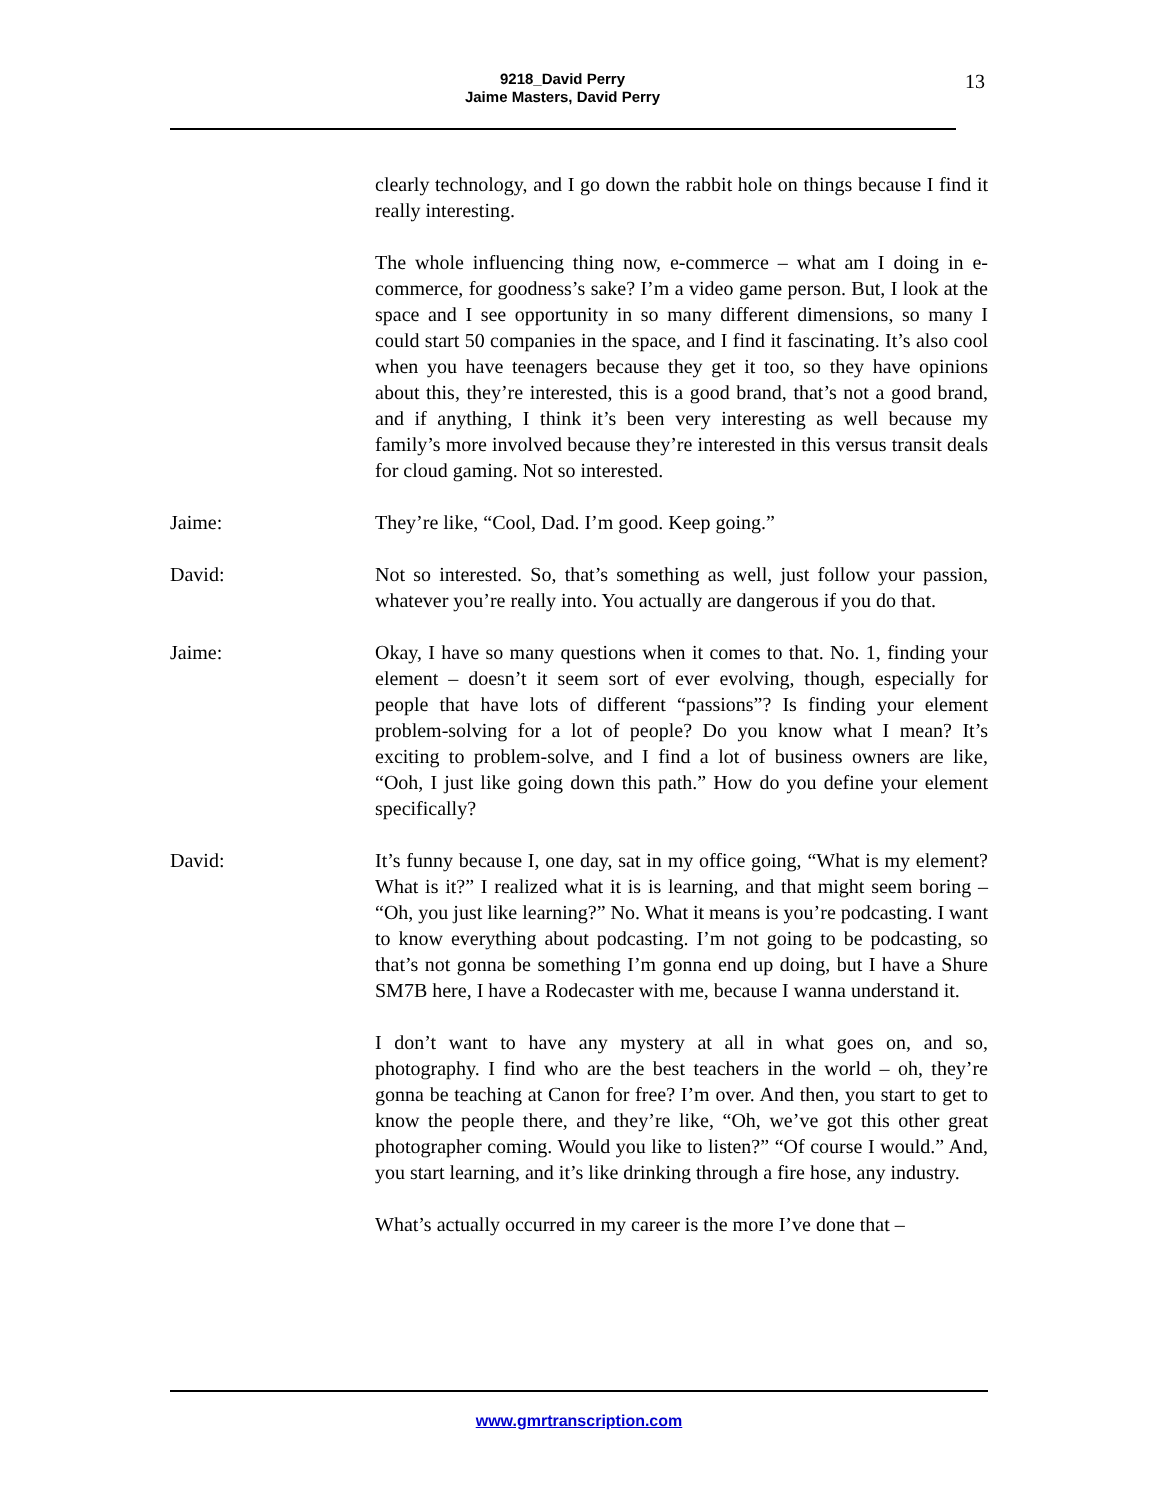9218_David Perry
Jaime Masters, David Perry
13
clearly technology, and I go down the rabbit hole on things because I find it really interesting.
The whole influencing thing now, e-commerce – what am I doing in e-commerce, for goodness’s sake? I’m a video game person. But, I look at the space and I see opportunity in so many different dimensions, so many I could start 50 companies in the space, and I find it fascinating. It’s also cool when you have teenagers because they get it too, so they have opinions about this, they’re interested, this is a good brand, that’s not a good brand, and if anything, I think it’s been very interesting as well because my family’s more involved because they’re interested in this versus transit deals for cloud gaming. Not so interested.
Jaime: They’re like, “Cool, Dad. I’m good. Keep going.”
David: Not so interested. So, that’s something as well, just follow your passion, whatever you’re really into. You actually are dangerous if you do that.
Jaime: Okay, I have so many questions when it comes to that. No. 1, finding your element – doesn’t it seem sort of ever evolving, though, especially for people that have lots of different “passions”? Is finding your element problem-solving for a lot of people? Do you know what I mean? It’s exciting to problem-solve, and I find a lot of business owners are like, “Ooh, I just like going down this path.” How do you define your element specifically?
David: It’s funny because I, one day, sat in my office going, “What is my element? What is it?” I realized what it is is learning, and that might seem boring – “Oh, you just like learning?” No. What it means is you’re podcasting. I want to know everything about podcasting. I’m not going to be podcasting, so that’s not gonna be something I’m gonna end up doing, but I have a Shure SM7B here, I have a Rodecaster with me, because I wanna understand it.
I don’t want to have any mystery at all in what goes on, and so, photography. I find who are the best teachers in the world – oh, they’re gonna be teaching at Canon for free? I’m over. And then, you start to get to know the people there, and they’re like, “Oh, we’ve got this other great photographer coming. Would you like to listen?” “Of course I would.” And, you start learning, and it’s like drinking through a fire hose, any industry.
What’s actually occurred in my career is the more I’ve done that –
www.gmrtranscription.com